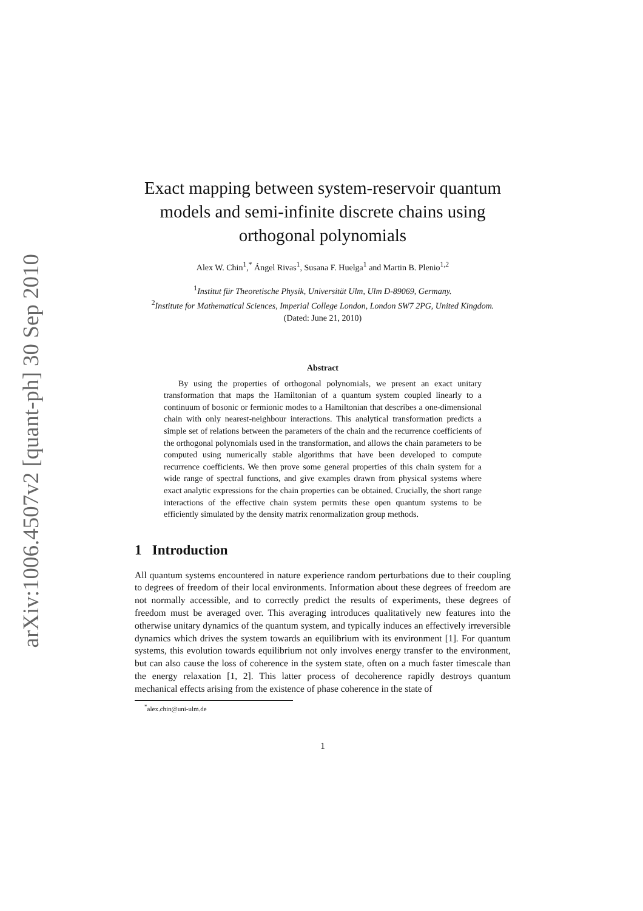arXiv:1006.4507v2 [quant-ph] 30 Sep 2010
Exact mapping between system-reservoir quantum models and semi-infinite discrete chains using orthogonal polynomials
Alex W. Chin<sup>1</sup>,<sup>*</sup> Ángel Rivas<sup>1</sup>, Susana F. Huelga<sup>1</sup> and Martin B. Plenio<sup>1,2</sup>
<sup>1</sup> Institut für Theoretische Physik, Universität Ulm, Ulm D-89069, Germany.
<sup>2</sup> Institute for Mathematical Sciences, Imperial College London, London SW7 2PG, United Kingdom.
(Dated: June 21, 2010)
Abstract
By using the properties of orthogonal polynomials, we present an exact unitary transformation that maps the Hamiltonian of a quantum system coupled linearly to a continuum of bosonic or fermionic modes to a Hamiltonian that describes a one-dimensional chain with only nearest-neighbour interactions. This analytical transformation predicts a simple set of relations between the parameters of the chain and the recurrence coefficients of the orthogonal polynomials used in the transformation, and allows the chain parameters to be computed using numerically stable algorithms that have been developed to compute recurrence coefficients. We then prove some general properties of this chain system for a wide range of spectral functions, and give examples drawn from physical systems where exact analytic expressions for the chain properties can be obtained. Crucially, the short range interactions of the effective chain system permits these open quantum systems to be efficiently simulated by the density matrix renormalization group methods.
1 Introduction
All quantum systems encountered in nature experience random perturbations due to their coupling to degrees of freedom of their local environments. Information about these degrees of freedom are not normally accessible, and to correctly predict the results of experiments, these degrees of freedom must be averaged over. This averaging introduces qualitatively new features into the otherwise unitary dynamics of the quantum system, and typically induces an effectively irreversible dynamics which drives the system towards an equilibrium with its environment [1]. For quantum systems, this evolution towards equilibrium not only involves energy transfer to the environment, but can also cause the loss of coherence in the system state, often on a much faster timescale than the energy relaxation [1, 2]. This latter process of decoherence rapidly destroys quantum mechanical effects arising from the existence of phase coherence in the state of
<sup>*</sup> alex.chin@uni-ulm.de
1